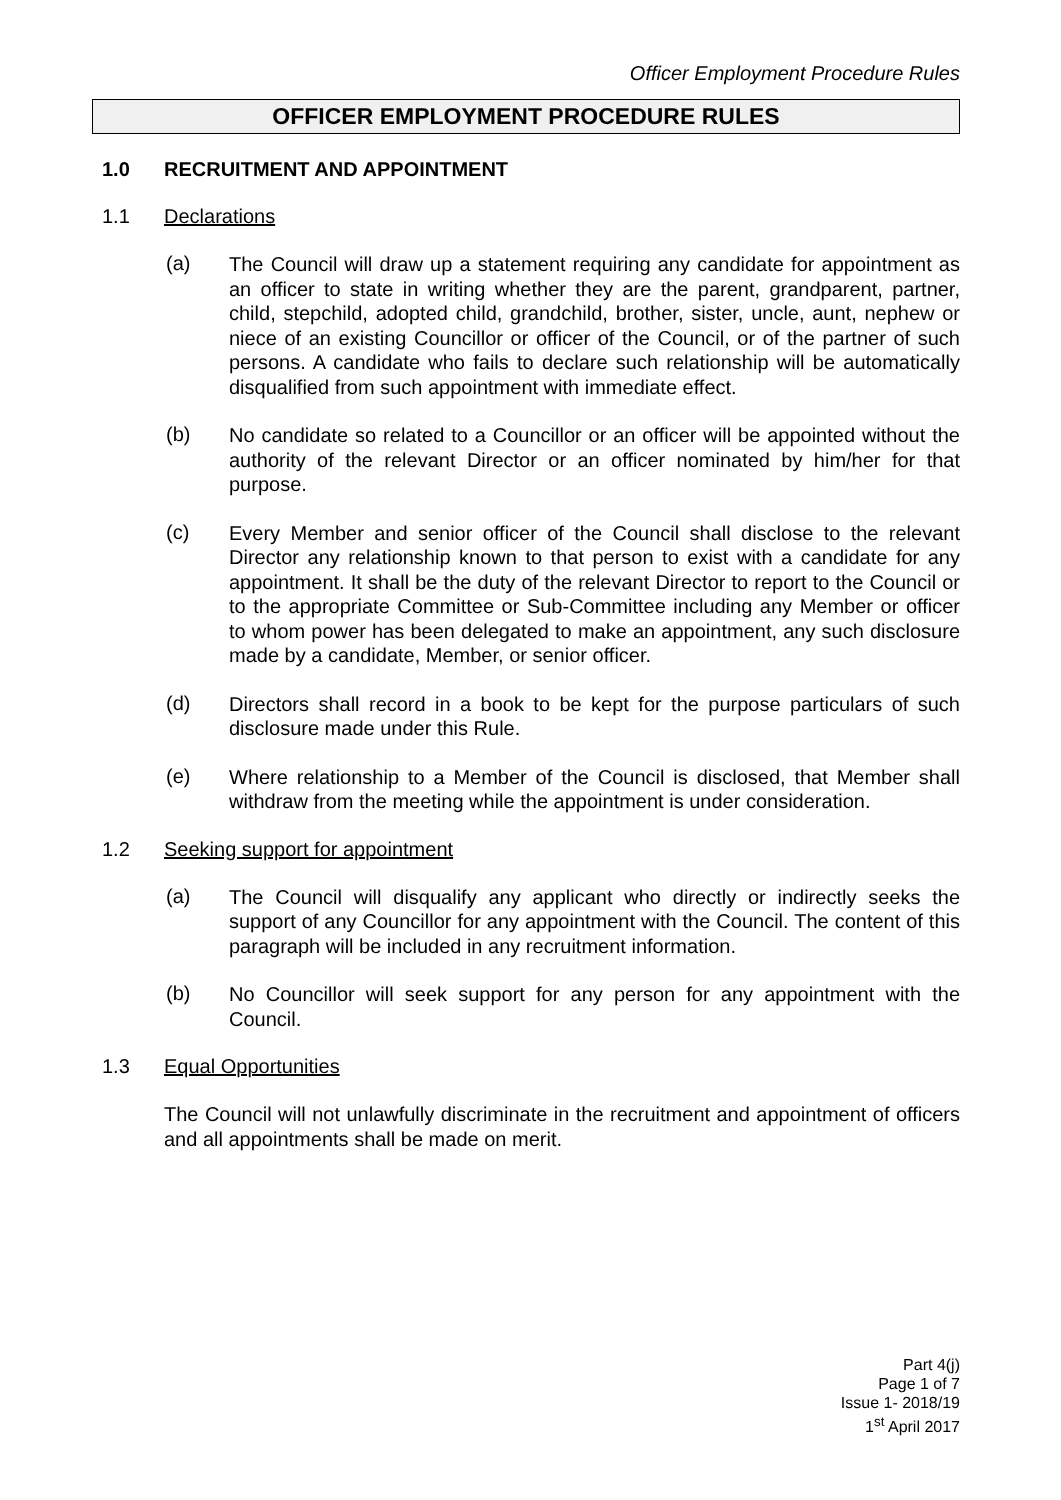Officer Employment Procedure Rules
OFFICER EMPLOYMENT PROCEDURE RULES
1.0 RECRUITMENT AND APPOINTMENT
1.1 Declarations
(a)
The Council will draw up a statement requiring any candidate for appointment as an officer to state in writing whether they are the parent, grandparent, partner, child, stepchild, adopted child, grandchild, brother, sister, uncle, aunt, nephew or niece of an existing Councillor or officer of the Council, or of the partner of such persons. A candidate who fails to declare such relationship will be automatically disqualified from such appointment with immediate effect.
(b)
No candidate so related to a Councillor or an officer will be appointed without the authority of the relevant Director or an officer nominated by him/her for that purpose.
(c)
Every Member and senior officer of the Council shall disclose to the relevant Director any relationship known to that person to exist with a candidate for any appointment. It shall be the duty of the relevant Director to report to the Council or to the appropriate Committee or Sub-Committee including any Member or officer to whom power has been delegated to make an appointment, any such disclosure made by a candidate, Member, or senior officer.
(d)
Directors shall record in a book to be kept for the purpose particulars of such disclosure made under this Rule.
(e)
Where relationship to a Member of the Council is disclosed, that Member shall withdraw from the meeting while the appointment is under consideration.
1.2 Seeking support for appointment
(a)
The Council will disqualify any applicant who directly or indirectly seeks the support of any Councillor for any appointment with the Council. The content of this paragraph will be included in any recruitment information.
(b)
No Councillor will seek support for any person for any appointment with the Council.
1.3 Equal Opportunities
The Council will not unlawfully discriminate in the recruitment and appointment of officers and all appointments shall be made on merit.
Part 4(j)
Page 1 of 7
Issue 1- 2018/19
1<sup>st</sup> April 2017